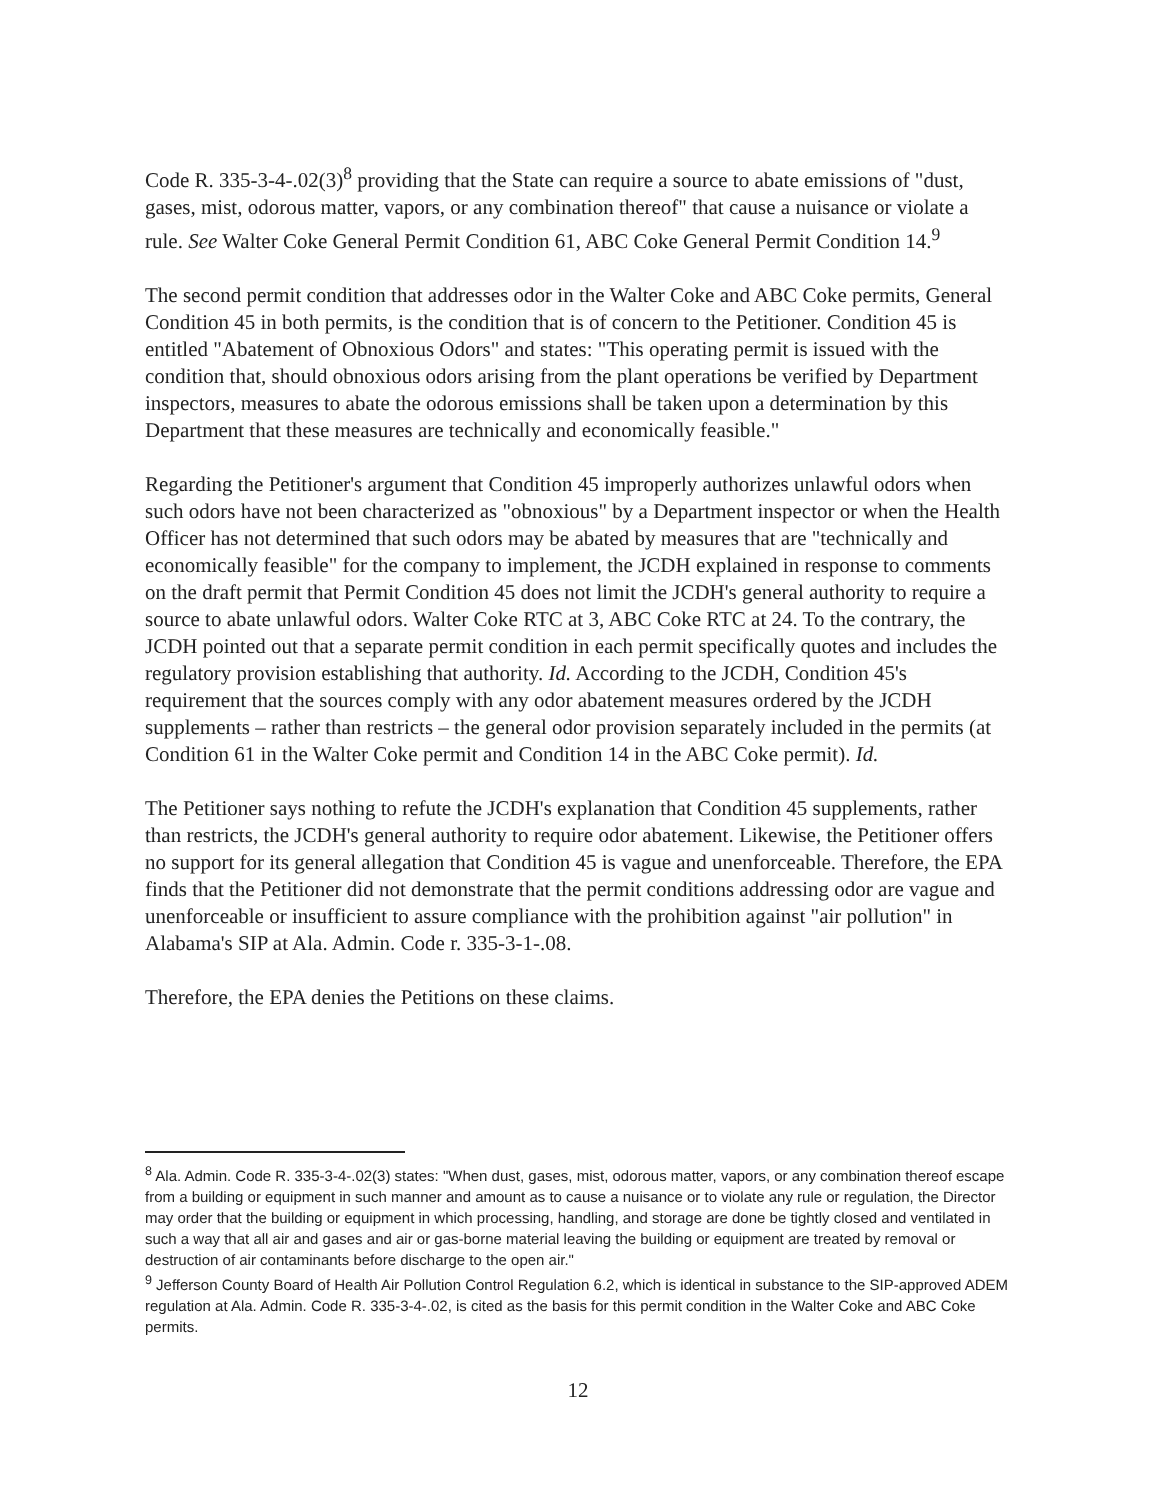Code R. 335-3-4-.02(3)<sup>8</sup> providing that the State can require a source to abate emissions of "dust, gases, mist, odorous matter, vapors, or any combination thereof" that cause a nuisance or violate a rule. See Walter Coke General Permit Condition 61, ABC Coke General Permit Condition 14.<sup>9</sup>
The second permit condition that addresses odor in the Walter Coke and ABC Coke permits, General Condition 45 in both permits, is the condition that is of concern to the Petitioner. Condition 45 is entitled "Abatement of Obnoxious Odors" and states: "This operating permit is issued with the condition that, should obnoxious odors arising from the plant operations be verified by Department inspectors, measures to abate the odorous emissions shall be taken upon a determination by this Department that these measures are technically and economically feasible."
Regarding the Petitioner's argument that Condition 45 improperly authorizes unlawful odors when such odors have not been characterized as "obnoxious" by a Department inspector or when the Health Officer has not determined that such odors may be abated by measures that are "technically and economically feasible" for the company to implement, the JCDH explained in response to comments on the draft permit that Permit Condition 45 does not limit the JCDH's general authority to require a source to abate unlawful odors. Walter Coke RTC at 3, ABC Coke RTC at 24. To the contrary, the JCDH pointed out that a separate permit condition in each permit specifically quotes and includes the regulatory provision establishing that authority. Id. According to the JCDH, Condition 45's requirement that the sources comply with any odor abatement measures ordered by the JCDH supplements – rather than restricts – the general odor provision separately included in the permits (at Condition 61 in the Walter Coke permit and Condition 14 in the ABC Coke permit). Id.
The Petitioner says nothing to refute the JCDH's explanation that Condition 45 supplements, rather than restricts, the JCDH's general authority to require odor abatement. Likewise, the Petitioner offers no support for its general allegation that Condition 45 is vague and unenforceable. Therefore, the EPA finds that the Petitioner did not demonstrate that the permit conditions addressing odor are vague and unenforceable or insufficient to assure compliance with the prohibition against "air pollution" in Alabama's SIP at Ala. Admin. Code r. 335-3-1-.08.
Therefore, the EPA denies the Petitions on these claims.
<sup>8</sup> Ala. Admin. Code R. 335-3-4-.02(3) states: "When dust, gases, mist, odorous matter, vapors, or any combination thereof escape from a building or equipment in such manner and amount as to cause a nuisance or to violate any rule or regulation, the Director may order that the building or equipment in which processing, handling, and storage are done be tightly closed and ventilated in such a way that all air and gases and air or gas-borne material leaving the building or equipment are treated by removal or destruction of air contaminants before discharge to the open air."
<sup>9</sup> Jefferson County Board of Health Air Pollution Control Regulation 6.2, which is identical in substance to the SIP-approved ADEM regulation at Ala. Admin. Code R. 335-3-4-.02, is cited as the basis for this permit condition in the Walter Coke and ABC Coke permits.
12